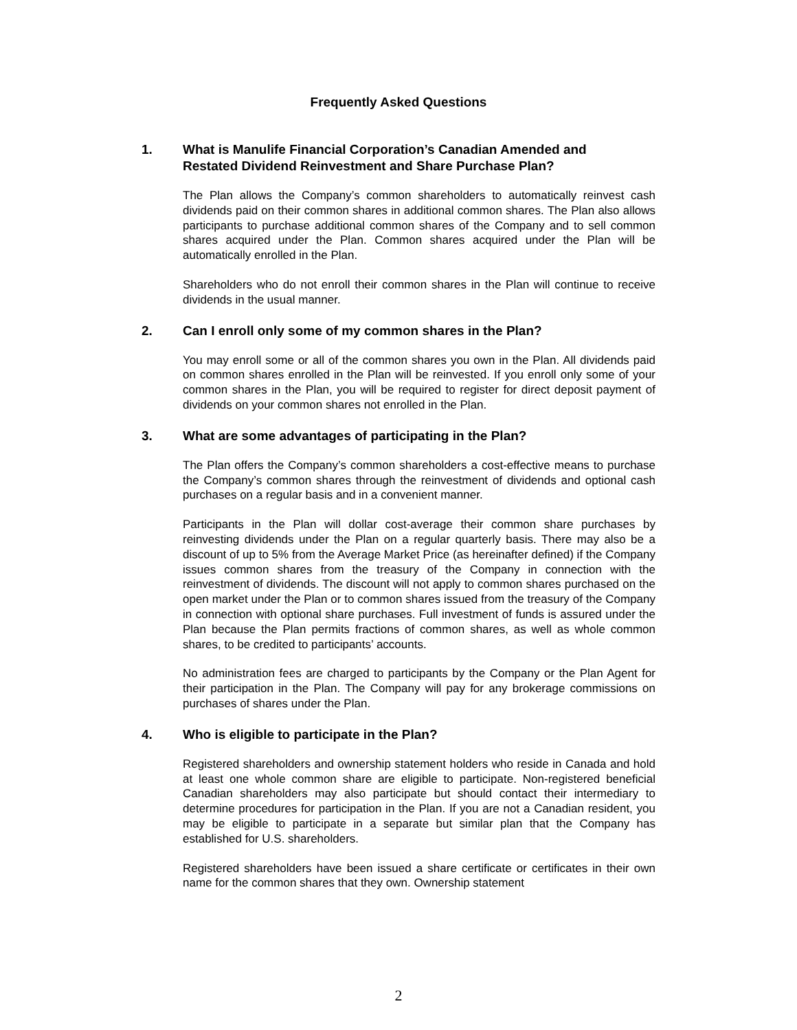Frequently Asked Questions
1. What is Manulife Financial Corporation’s Canadian Amended and Restated Dividend Reinvestment and Share Purchase Plan?
The Plan allows the Company’s common shareholders to automatically reinvest cash dividends paid on their common shares in additional common shares. The Plan also allows participants to purchase additional common shares of the Company and to sell common shares acquired under the Plan. Common shares acquired under the Plan will be automatically enrolled in the Plan.
Shareholders who do not enroll their common shares in the Plan will continue to receive dividends in the usual manner.
2. Can I enroll only some of my common shares in the Plan?
You may enroll some or all of the common shares you own in the Plan. All dividends paid on common shares enrolled in the Plan will be reinvested. If you enroll only some of your common shares in the Plan, you will be required to register for direct deposit payment of dividends on your common shares not enrolled in the Plan.
3. What are some advantages of participating in the Plan?
The Plan offers the Company’s common shareholders a cost-effective means to purchase the Company’s common shares through the reinvestment of dividends and optional cash purchases on a regular basis and in a convenient manner.
Participants in the Plan will dollar cost-average their common share purchases by reinvesting dividends under the Plan on a regular quarterly basis. There may also be a discount of up to 5% from the Average Market Price (as hereinafter defined) if the Company issues common shares from the treasury of the Company in connection with the reinvestment of dividends. The discount will not apply to common shares purchased on the open market under the Plan or to common shares issued from the treasury of the Company in connection with optional share purchases. Full investment of funds is assured under the Plan because the Plan permits fractions of common shares, as well as whole common shares, to be credited to participants’ accounts.
No administration fees are charged to participants by the Company or the Plan Agent for their participation in the Plan. The Company will pay for any brokerage commissions on purchases of shares under the Plan.
4. Who is eligible to participate in the Plan?
Registered shareholders and ownership statement holders who reside in Canada and hold at least one whole common share are eligible to participate. Non-registered beneficial Canadian shareholders may also participate but should contact their intermediary to determine procedures for participation in the Plan. If you are not a Canadian resident, you may be eligible to participate in a separate but similar plan that the Company has established for U.S. shareholders.
Registered shareholders have been issued a share certificate or certificates in their own name for the common shares that they own. Ownership statement
2